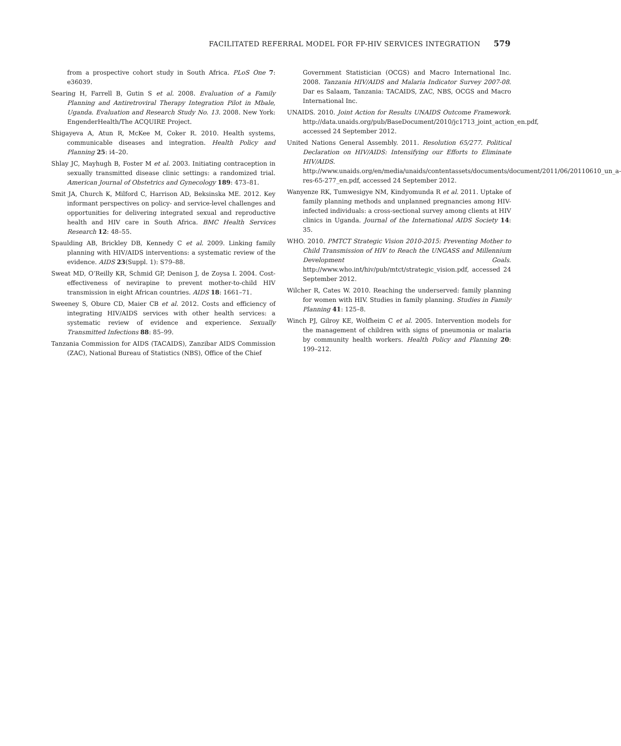FACILITATED REFERRAL MODEL FOR FP-HIV SERVICES INTEGRATION 579
from a prospective cohort study in South Africa. PLoS One 7: e36039.
Searing H, Farrell B, Gutin S et al. 2008. Evaluation of a Family Planning and Antiretroviral Therapy Integration Pilot in Mbale, Uganda. Evaluation and Research Study No. 13. 2008. New York: EngenderHealth/The ACQUIRE Project.
Shigayeva A, Atun R, McKee M, Coker R. 2010. Health systems, communicable diseases and integration. Health Policy and Planning 25: i4–20.
Shlay JC, Mayhugh B, Foster M et al. 2003. Initiating contraception in sexually transmitted disease clinic settings: a randomized trial. American Journal of Obstetrics and Gynecology 189: 473–81.
Smit JA, Church K, Milford C, Harrison AD, Beksinska ME. 2012. Key informant perspectives on policy- and service-level challenges and opportunities for delivering integrated sexual and reproductive health and HIV care in South Africa. BMC Health Services Research 12: 48–55.
Spaulding AB, Brickley DB, Kennedy C et al. 2009. Linking family planning with HIV/AIDS interventions: a systematic review of the evidence. AIDS 23(Suppl. 1): S79–88.
Sweat MD, O’Reilly KR, Schmid GP, Denison J, de Zoysa I. 2004. Cost-effectiveness of nevirapine to prevent mother-to-child HIV transmission in eight African countries. AIDS 18: 1661–71.
Sweeney S, Obure CD, Maier CB et al. 2012. Costs and efficiency of integrating HIV/AIDS services with other health services: a systematic review of evidence and experience. Sexually Transmitted Infections 88: 85–99.
Tanzania Commission for AIDS (TACAIDS), Zanzibar AIDS Commission (ZAC), National Bureau of Statistics (NBS), Office of the Chief
Government Statistician (OCGS) and Macro International Inc. 2008. Tanzania HIV/AIDS and Malaria Indicator Survey 2007-08. Dar es Salaam, Tanzania: TACAIDS, ZAC, NBS, OCGS and Macro International Inc.
UNAIDS. 2010. Joint Action for Results UNAIDS Outcome Framework. http://data.unaids.org/pub/BaseDocument/2010/jc1713_joint_action_en.pdf, accessed 24 September 2012.
United Nations General Assembly. 2011. Resolution 65/277. Political Declaration on HIV/AIDS: Intensifying our Efforts to Eliminate HIV/AIDS. http://www.unaids.org/en/media/unaids/contentassets/documents/document/2011/06/20110610_un_a-res-65-277_en.pdf, accessed 24 September 2012.
Wanyenze RK, Tumwesigye NM, Kindyomunda R et al. 2011. Uptake of family planning methods and unplanned pregnancies among HIV-infected individuals: a cross-sectional survey among clients at HIV clinics in Uganda. Journal of the International AIDS Society 14: 35.
WHO. 2010. PMTCT Strategic Vision 2010-2015: Preventing Mother to Child Transmission of HIV to Reach the UNGASS and Millennium Development Goals. http://www.who.int/hiv/pub/mtct/strategic_vision.pdf, accessed 24 September 2012.
Wilcher R, Cates W. 2010. Reaching the underserved: family planning for women with HIV. Studies in family planning. Studies in Family Planning 41: 125–8.
Winch PJ, Gilroy KE, Wolfheim C et al. 2005. Intervention models for the management of children with signs of pneumonia or malaria by community health workers. Health Policy and Planning 20: 199–212.